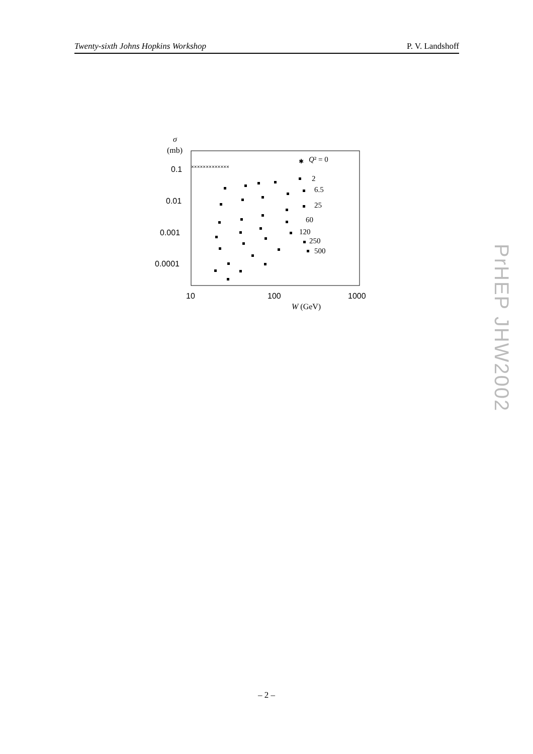Twenty-sixth Johns Hopkins Workshop P. V. Landshoff
σ
(mb)
0.1
0.01
0.001
0.0001
10
100
1000
W (GeV)
Q² = 0
2
6.5
25
60
120
250
500
×××××××××××××
✱
PrHEP JHW2002
– 2 –